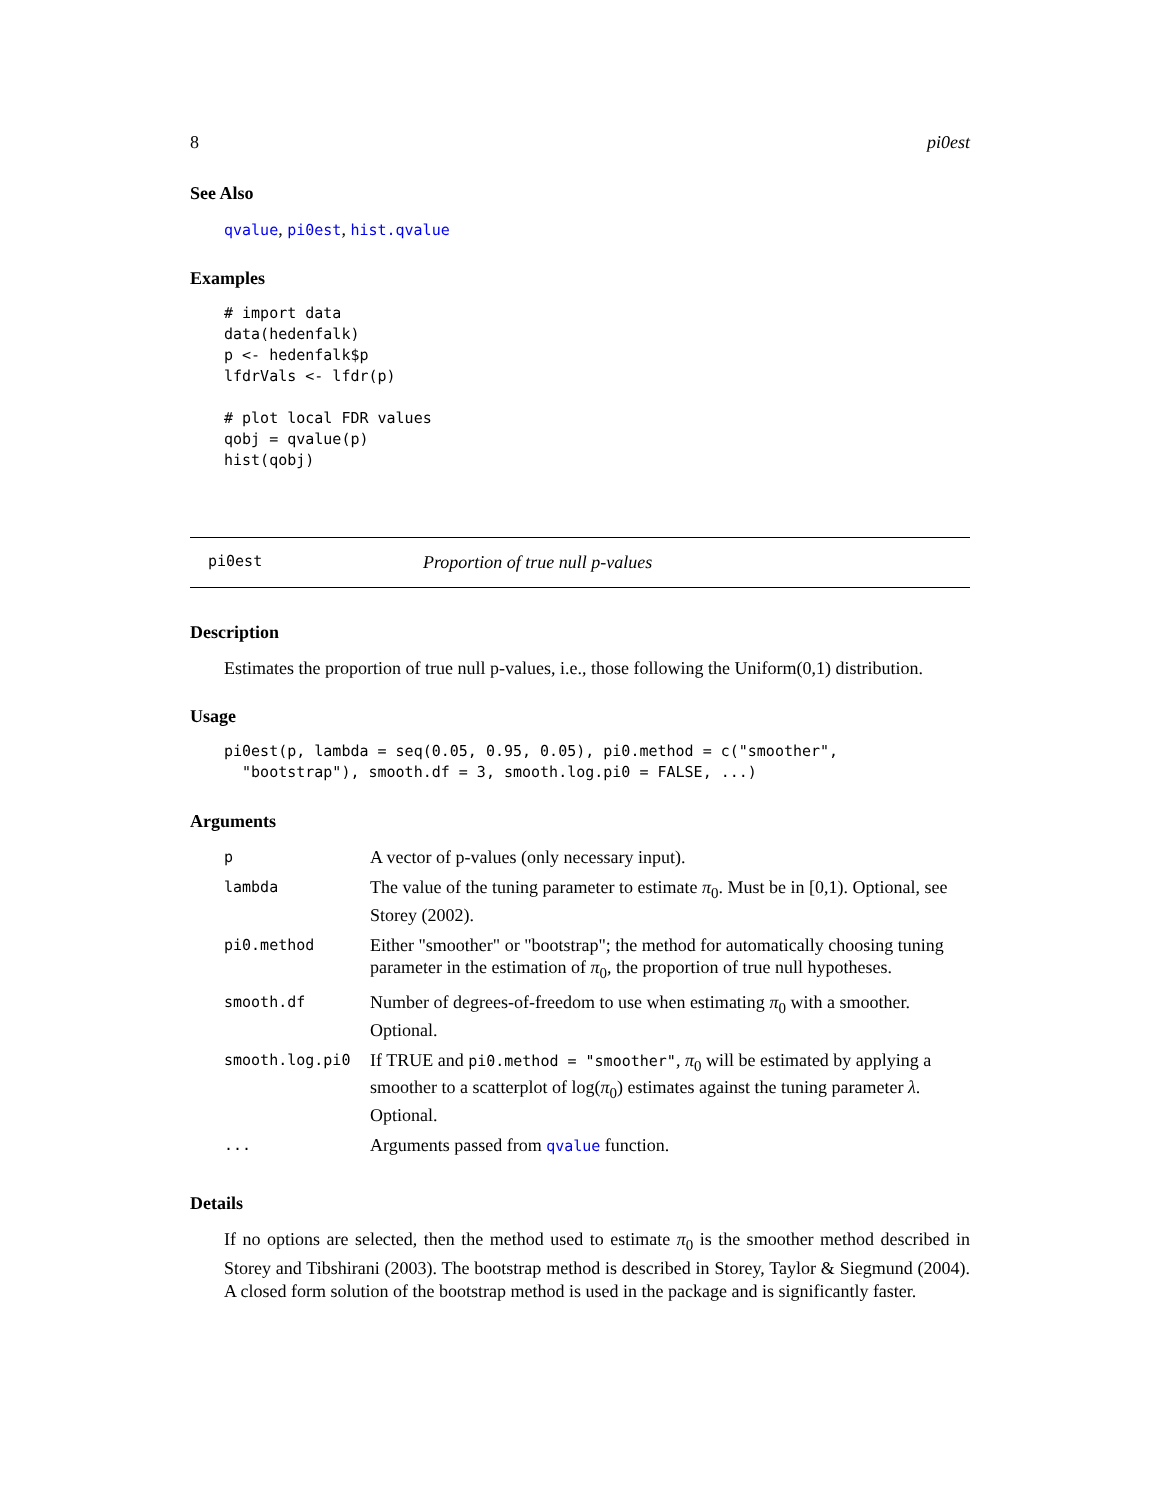8 pi0est
See Also
qvalue, pi0est, hist.qvalue
Examples
# import data
data(hedenfalk)
p <- hedenfalk$p
lfdrVals <- lfdr(p)

# plot local FDR values
qobj = qvalue(p)
hist(qobj)
pi0est Proportion of true null p-values
Description
Estimates the proportion of true null p-values, i.e., those following the Uniform(0,1) distribution.
Usage
pi0est(p, lambda = seq(0.05, 0.95, 0.05), pi0.method = c("smoother",
  "bootstrap"), smooth.df = 3, smooth.log.pi0 = FALSE, ...)
Arguments
| p | A vector of p-values (only necessary input). |
| lambda | The value of the tuning parameter to estimate π<sub>0</sub>. Must be in [0,1). Optional, see Storey (2002). |
| pi0.method | Either "smoother" or "bootstrap"; the method for automatically choosing tuning parameter in the estimation of π<sub>0</sub>, the proportion of true null hypotheses. |
| smooth.df | Number of degrees-of-freedom to use when estimating π<sub>0</sub> with a smoother. Optional. |
| smooth.log.pi0 | If TRUE and pi0.method = "smoother" , π<sub>0</sub> will be estimated by applying a smoother to a scatterplot of log( π<sub>0</sub>) estimates against the tuning parameter λ . Optional. |
| ... | Arguments passed from qvalue function. |
Details
If no options are selected, then the method used to estimate π<sub>0</sub> is the smoother method described in Storey and Tibshirani (2003). The bootstrap method is described in Storey, Taylor & Siegmund (2004). A closed form solution of the bootstrap method is used in the package and is significantly faster.